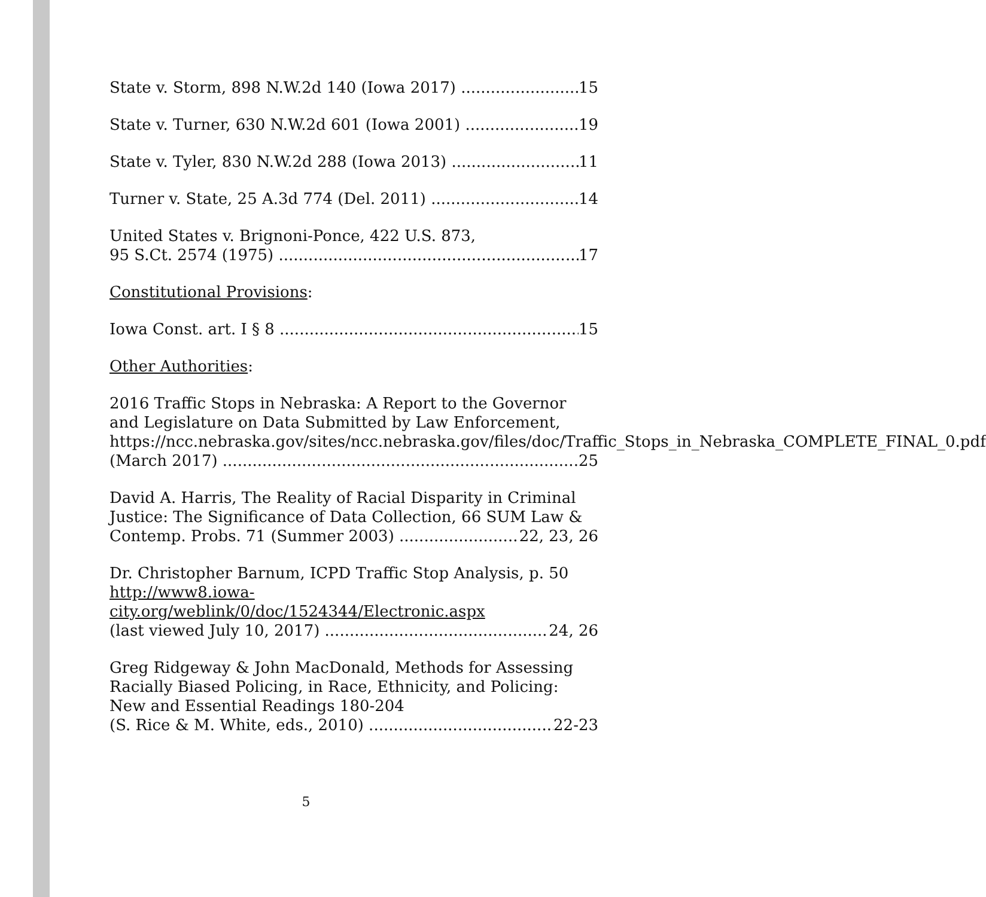State v. Storm, 898 N.W.2d 140 (Iowa 2017) 15
State v. Turner, 630 N.W.2d 601 (Iowa 2001) 19
State v. Tyler, 830 N.W.2d 288 (Iowa 2013) 11
Turner v. State, 25 A.3d 774 (Del. 2011) 14
United States v. Brignoni-Ponce, 422 U.S. 873,
95 S.Ct. 2574 (1975) 17
Constitutional Provisions:
Iowa Const. art. I § 8 15
Other Authorities:
2016 Traffic Stops in Nebraska: A Report to the Governor and Legislature on Data Submitted by Law Enforcement, https://ncc.nebraska.gov/sites/ncc.nebraska.gov/files/doc/Traffic_Stops_in_Nebraska_COMPLETE_FINAL_0.pdf
(March 2017) 25
David A. Harris, The Reality of Racial Disparity in Criminal Justice: The Significance of Data Collection, 66 SUM Law &
Contemp. Probs. 71 (Summer 2003) 22, 23, 26
Dr. Christopher Barnum, ICPD Traffic Stop Analysis, p. 50 http://www8.iowa-city.org/weblink/0/doc/1524344/Electronic.aspx
(last viewed July 10, 2017) 24, 26
Greg Ridgeway & John MacDonald, Methods for Assessing Racially Biased Policing, in Race, Ethnicity, and Policing: New and Essential Readings 180-204
(S. Rice & M. White, eds., 2010) 22-23
5